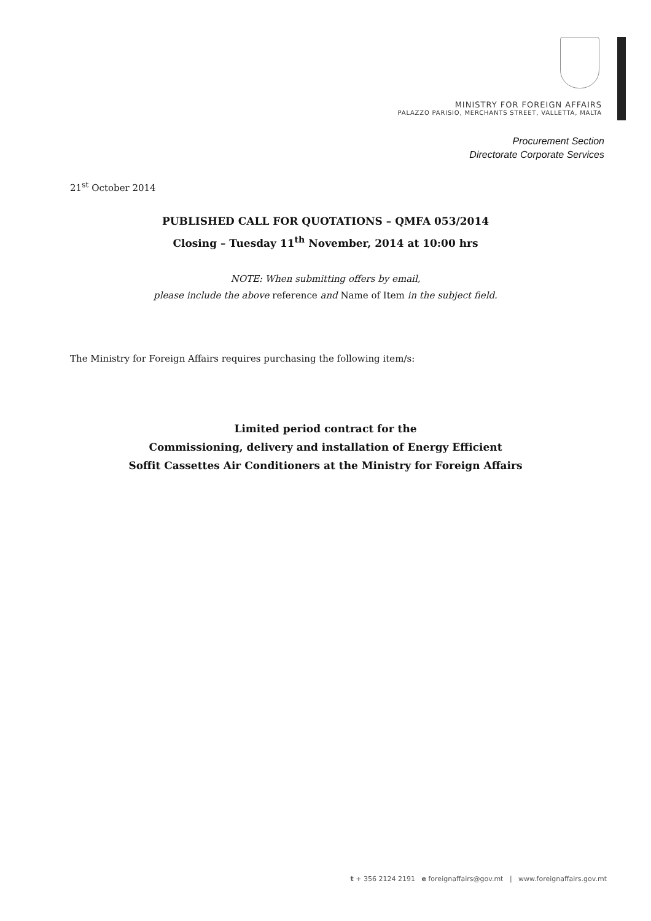MINISTRY FOR FOREIGN AFFAIRS
PALAZZO PARISIO, MERCHANTS STREET, VALLETTA, MALTA
Procurement Section
Directorate Corporate Services
21<sup>st</sup> October 2014
PUBLISHED CALL FOR QUOTATIONS – QMFA 053/2014
Closing – Tuesday 11<sup>th</sup> November, 2014 at 10:00 hrs
NOTE: When submitting offers by email,
please include the above reference and Name of Item in the subject field.
The Ministry for Foreign Affairs requires purchasing the following item/s:
Limited period contract for the
Commissioning, delivery and installation of Energy Efficient
Soffit Cassettes Air Conditioners at the Ministry for Foreign Affairs
t + 356 2124 2191 e foreignaffairs@gov.mt | www.foreignaffairs.gov.mt